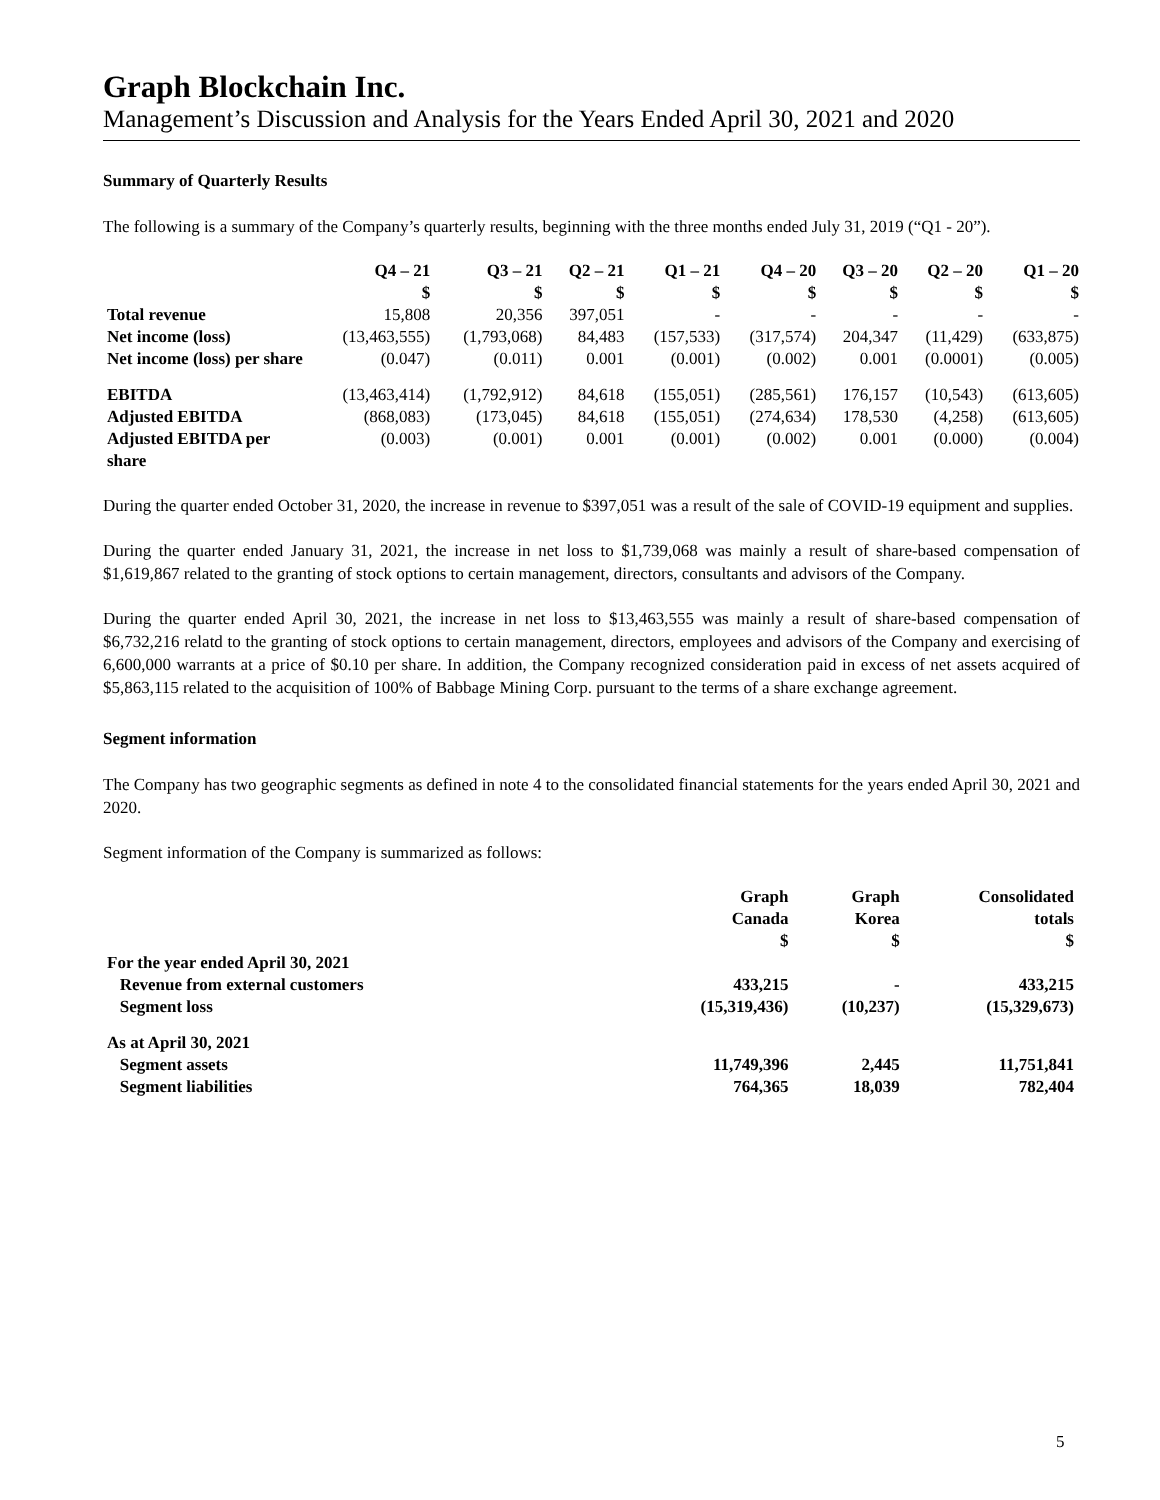Graph Blockchain Inc.
Management’s Discussion and Analysis for the Years Ended April 30, 2021 and 2020
Summary of Quarterly Results
The following is a summary of the Company’s quarterly results, beginning with the three months ended July 31, 2019 (“Q1 - 20”).
| | Q4 – 21 $ | Q3 – 21 $ | Q2 – 21 $ | Q1 – 21 $ | Q4 – 20 $ | Q3 – 20 $ | Q2 – 20 $ | Q1 – 20 $ |
| --- | --- | --- | --- | --- | --- | --- | --- | --- |
| Total revenue | 15,808 | 20,356 | 397,051 | - | - | - | - | - |
| Net income (loss) | (13,463,555) | (1,793,068) | 84,483 | (157,533) | (317,574) | 204,347 | (11,429) | (633,875) |
| Net income (loss) per share | (0.047) | (0.011) | 0.001 | (0.001) | (0.002) | 0.001 | (0.0001) | (0.005) |
| EBITDA | (13,463,414) | (1,792,912) | 84,618 | (155,051) | (285,561) | 176,157 | (10,543) | (613,605) |
| Adjusted EBITDA | (868,083) | (173,045) | 84,618 | (155,051) | (274,634) | 178,530 | (4,258) | (613,605) |
| Adjusted EBITDA per share | (0.003) | (0.001) | 0.001 | (0.001) | (0.002) | 0.001 | (0.000) | (0.004) |
During the quarter ended October 31, 2020, the increase in revenue to $397,051 was a result of the sale of COVID-19 equipment and supplies.
During the quarter ended January 31, 2021, the increase in net loss to $1,739,068 was mainly a result of share-based compensation of $1,619,867 related to the granting of stock options to certain management, directors, consultants and advisors of the Company.
During the quarter ended April 30, 2021, the increase in net loss to $13,463,555 was mainly a result of share-based compensation of $6,732,216 relatd to the granting of stock options to certain management, directors, employees and advisors of the Company and exercising of 6,600,000 warrants at a price of $0.10 per share. In addition, the Company recognized consideration paid in excess of net assets acquired of $5,863,115 related to the acquisition of 100% of Babbage Mining Corp. pursuant to the terms of a share exchange agreement.
Segment information
The Company has two geographic segments as defined in note 4 to the consolidated financial statements for the years ended April 30, 2021 and 2020.
Segment information of the Company is summarized as follows:
| | Graph Canada $ | Graph Korea $ | Consolidated totals $ |
| For the year ended April 30, 2021 | | | |
| Revenue from external customers | 433,215 | - | 433,215 |
| Segment loss | (15,319,436) | (10,237) | (15,329,673) |
| As at April 30, 2021 | | | |
| Segment assets | 11,749,396 | 2,445 | 11,751,841 |
| Segment liabilities | 764,365 | 18,039 | 782,404 |
5